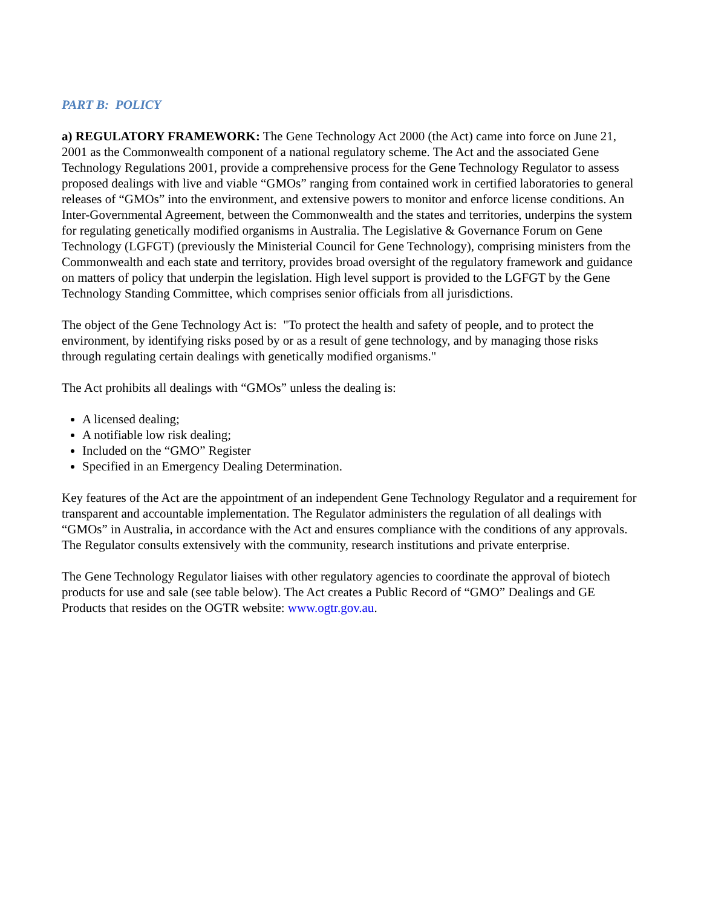PART B: POLICY
a) REGULATORY FRAMEWORK: The Gene Technology Act 2000 (the Act) came into force on June 21, 2001 as the Commonwealth component of a national regulatory scheme. The Act and the associated Gene Technology Regulations 2001, provide a comprehensive process for the Gene Technology Regulator to assess proposed dealings with live and viable “GMOs” ranging from contained work in certified laboratories to general releases of “GMOs” into the environment, and extensive powers to monitor and enforce license conditions. An Inter-Governmental Agreement, between the Commonwealth and the states and territories, underpins the system for regulating genetically modified organisms in Australia. The Legislative & Governance Forum on Gene Technology (LGFGT) (previously the Ministerial Council for Gene Technology), comprising ministers from the Commonwealth and each state and territory, provides broad oversight of the regulatory framework and guidance on matters of policy that underpin the legislation. High level support is provided to the LGFGT by the Gene Technology Standing Committee, which comprises senior officials from all jurisdictions.
The object of the Gene Technology Act is: "To protect the health and safety of people, and to protect the environment, by identifying risks posed by or as a result of gene technology, and by managing those risks through regulating certain dealings with genetically modified organisms."
The Act prohibits all dealings with “GMOs” unless the dealing is:
A licensed dealing;
A notifiable low risk dealing;
Included on the “GMO” Register
Specified in an Emergency Dealing Determination.
Key features of the Act are the appointment of an independent Gene Technology Regulator and a requirement for transparent and accountable implementation. The Regulator administers the regulation of all dealings with “GMOs” in Australia, in accordance with the Act and ensures compliance with the conditions of any approvals. The Regulator consults extensively with the community, research institutions and private enterprise.
The Gene Technology Regulator liaises with other regulatory agencies to coordinate the approval of biotech products for use and sale (see table below). The Act creates a Public Record of “GMO” Dealings and GE Products that resides on the OGTR website: www.ogtr.gov.au.